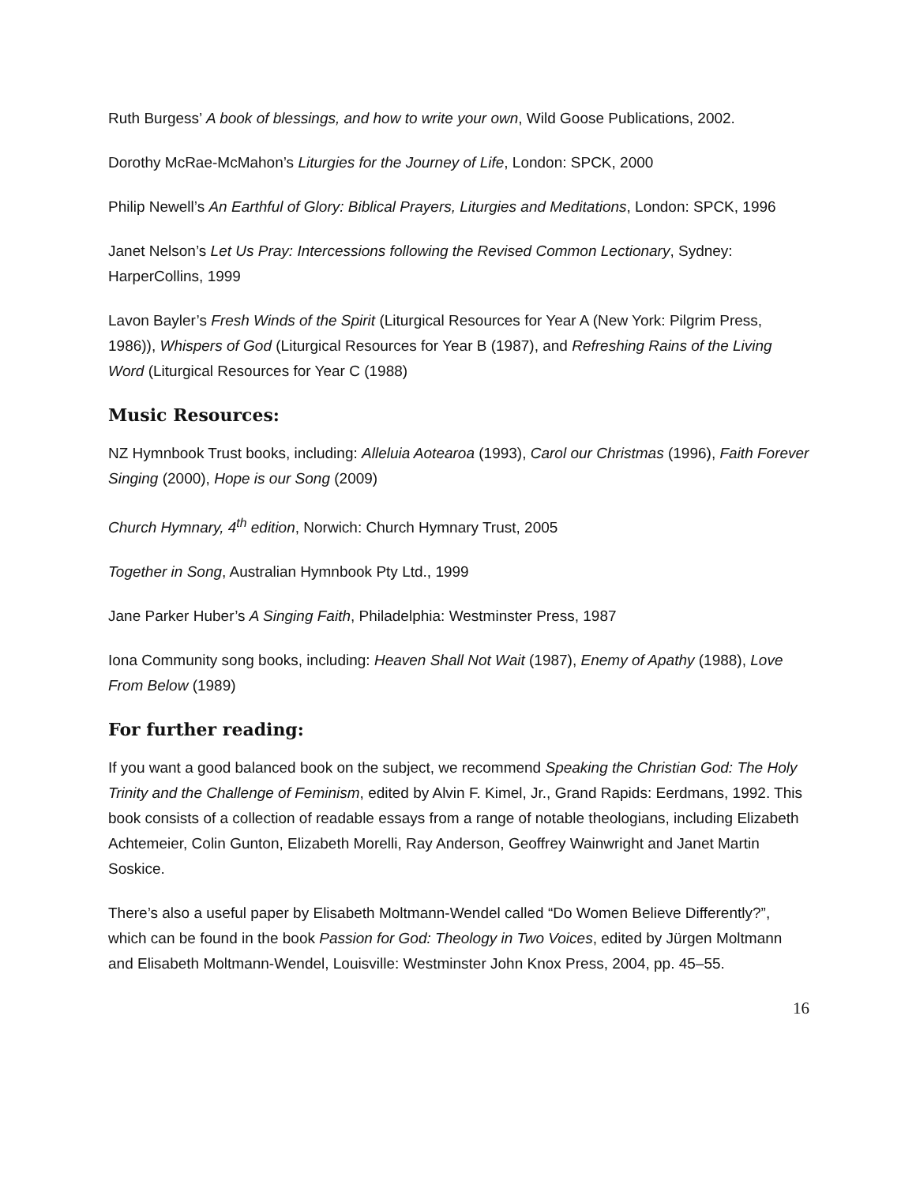Ruth Burgess’ A book of blessings, and how to write your own, Wild Goose Publications, 2002.
Dorothy McRae-McMahon’s Liturgies for the Journey of Life, London: SPCK, 2000
Philip Newell’s An Earthful of Glory: Biblical Prayers, Liturgies and Meditations, London: SPCK, 1996
Janet Nelson’s Let Us Pray: Intercessions following the Revised Common Lectionary, Sydney: HarperCollins, 1999
Lavon Bayler’s Fresh Winds of the Spirit (Liturgical Resources for Year A (New York: Pilgrim Press, 1986)), Whispers of God (Liturgical Resources for Year B (1987), and Refreshing Rains of the Living Word (Liturgical Resources for Year C (1988)
Music Resources:
NZ Hymnbook Trust books, including: Alleluia Aotearoa (1993), Carol our Christmas (1996), Faith Forever Singing (2000), Hope is our Song (2009)
Church Hymnary, 4<sup>th</sup> edition, Norwich: Church Hymnary Trust, 2005
Together in Song, Australian Hymnbook Pty Ltd., 1999
Jane Parker Huber’s A Singing Faith, Philadelphia: Westminster Press, 1987
Iona Community song books, including: Heaven Shall Not Wait (1987), Enemy of Apathy (1988), Love From Below (1989)
For further reading:
If you want a good balanced book on the subject, we recommend Speaking the Christian God: The Holy Trinity and the Challenge of Feminism, edited by Alvin F. Kimel, Jr., Grand Rapids: Eerdmans, 1992. This book consists of a collection of readable essays from a range of notable theologians, including Elizabeth Achtemeier, Colin Gunton, Elizabeth Morelli, Ray Anderson, Geoffrey Wainwright and Janet Martin Soskice.
There’s also a useful paper by Elisabeth Moltmann-Wendel called “Do Women Believe Differently?”, which can be found in the book Passion for God: Theology in Two Voices, edited by Jürgen Moltmann and Elisabeth Moltmann-Wendel, Louisville: Westminster John Knox Press, 2004, pp. 45–55.
16